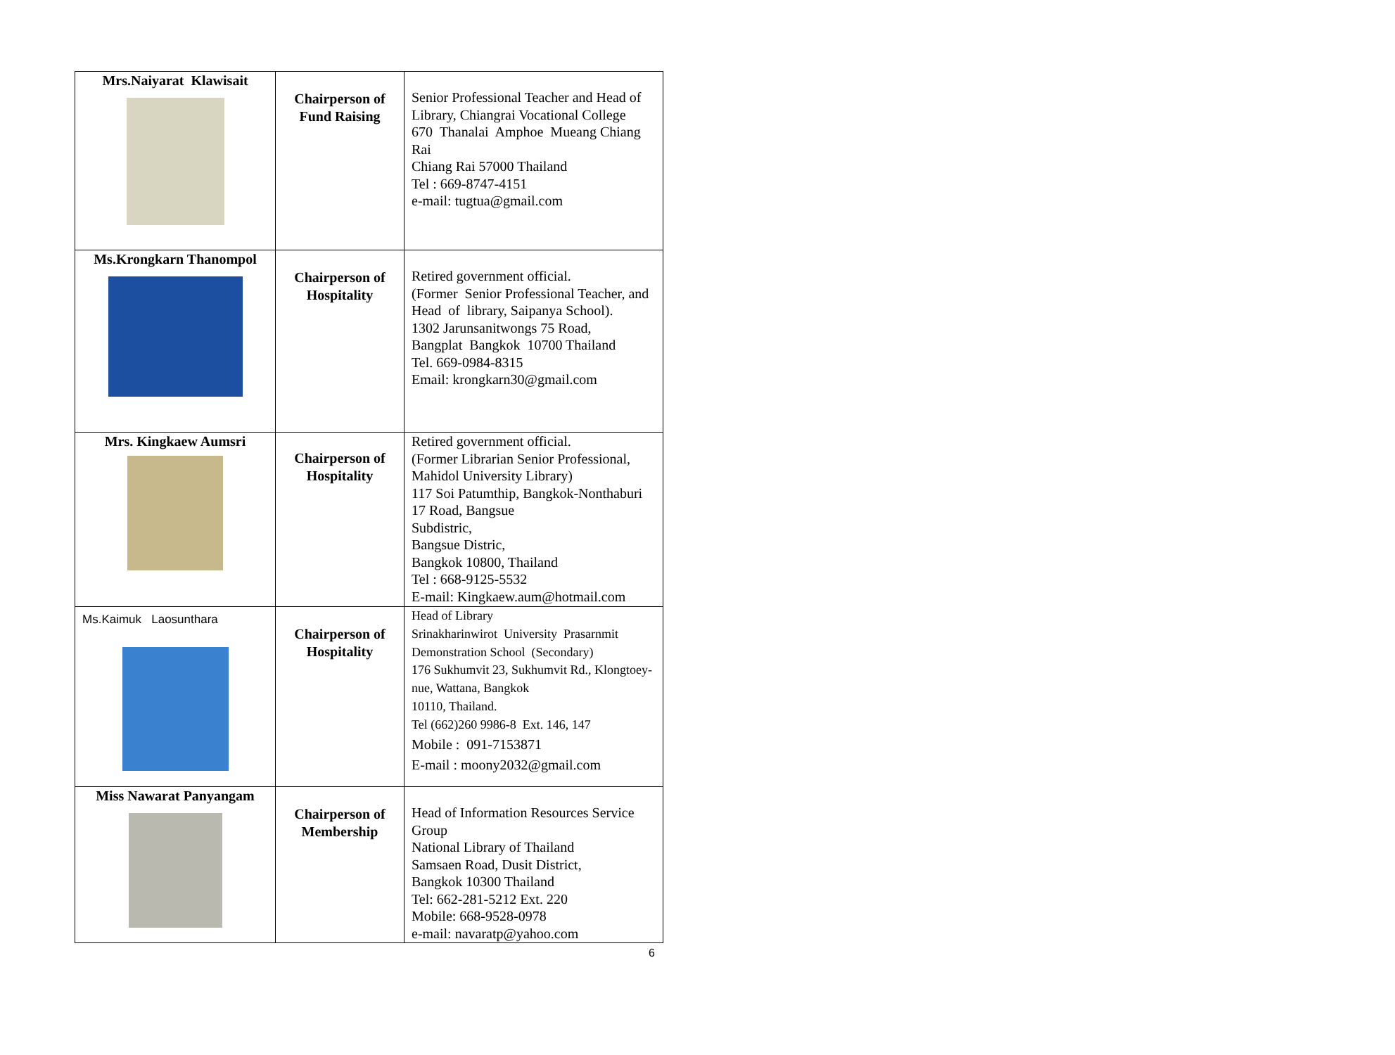| Mrs.Naiyarat Klawisait | Chairperson of Fund Raising | Senior Professional Teacher and Head of Library, Chiangrai Vocational College 670 Thanalai Amphoe Mueang Chiang Rai Chiang Rai 57000 Thailand Tel : 669-8747-4151 e-mail: tugtua@gmail.com |
| Ms.Krongkarn Thanompol | Chairperson of Hospitality | Retired government official. (Former Senior Professional Teacher, and Head of library, Saipanya School). 1302 Jarunsanitwongs 75 Road, Bangplat Bangkok 10700 Thailand Tel. 669-0984-8315 Email: krongkarn30@gmail.com |
| Mrs. Kingkaew Aumsri | Chairperson of Hospitality | Retired government official. (Former Librarian Senior Professional, Mahidol University Library) 117 Soi Patumthip, Bangkok-Nonthaburi 17 Road, Bangsue Subdistric, Bangsue Distric, Bangkok 10800, Thailand Tel : 668-9125-5532 E-mail: Kingkaew.aum@hotmail.com |
| Ms.Kaimuk Laosunthara | Chairperson of Hospitality | Head of Library Srinakharinwirot University Prasarnmit Demonstration School (Secondary) 176 Sukhumvit 23, Sukhumvit Rd., Klongtoey-nue, Wattana, Bangkok 10110, Thailand. Tel (662)260 9986-8 Ext. 146, 147 Mobile : 091-7153871 E-mail : moony2032@gmail.com |
| Miss Nawarat Panyangam | Chairperson of Membership | Head of Information Resources Service Group National Library of Thailand Samsaen Road, Dusit District, Bangkok 10300 Thailand Tel: 662-281-5212 Ext. 220 Mobile: 668-9528-0978 e-mail: navaratp@yahoo.com |
6